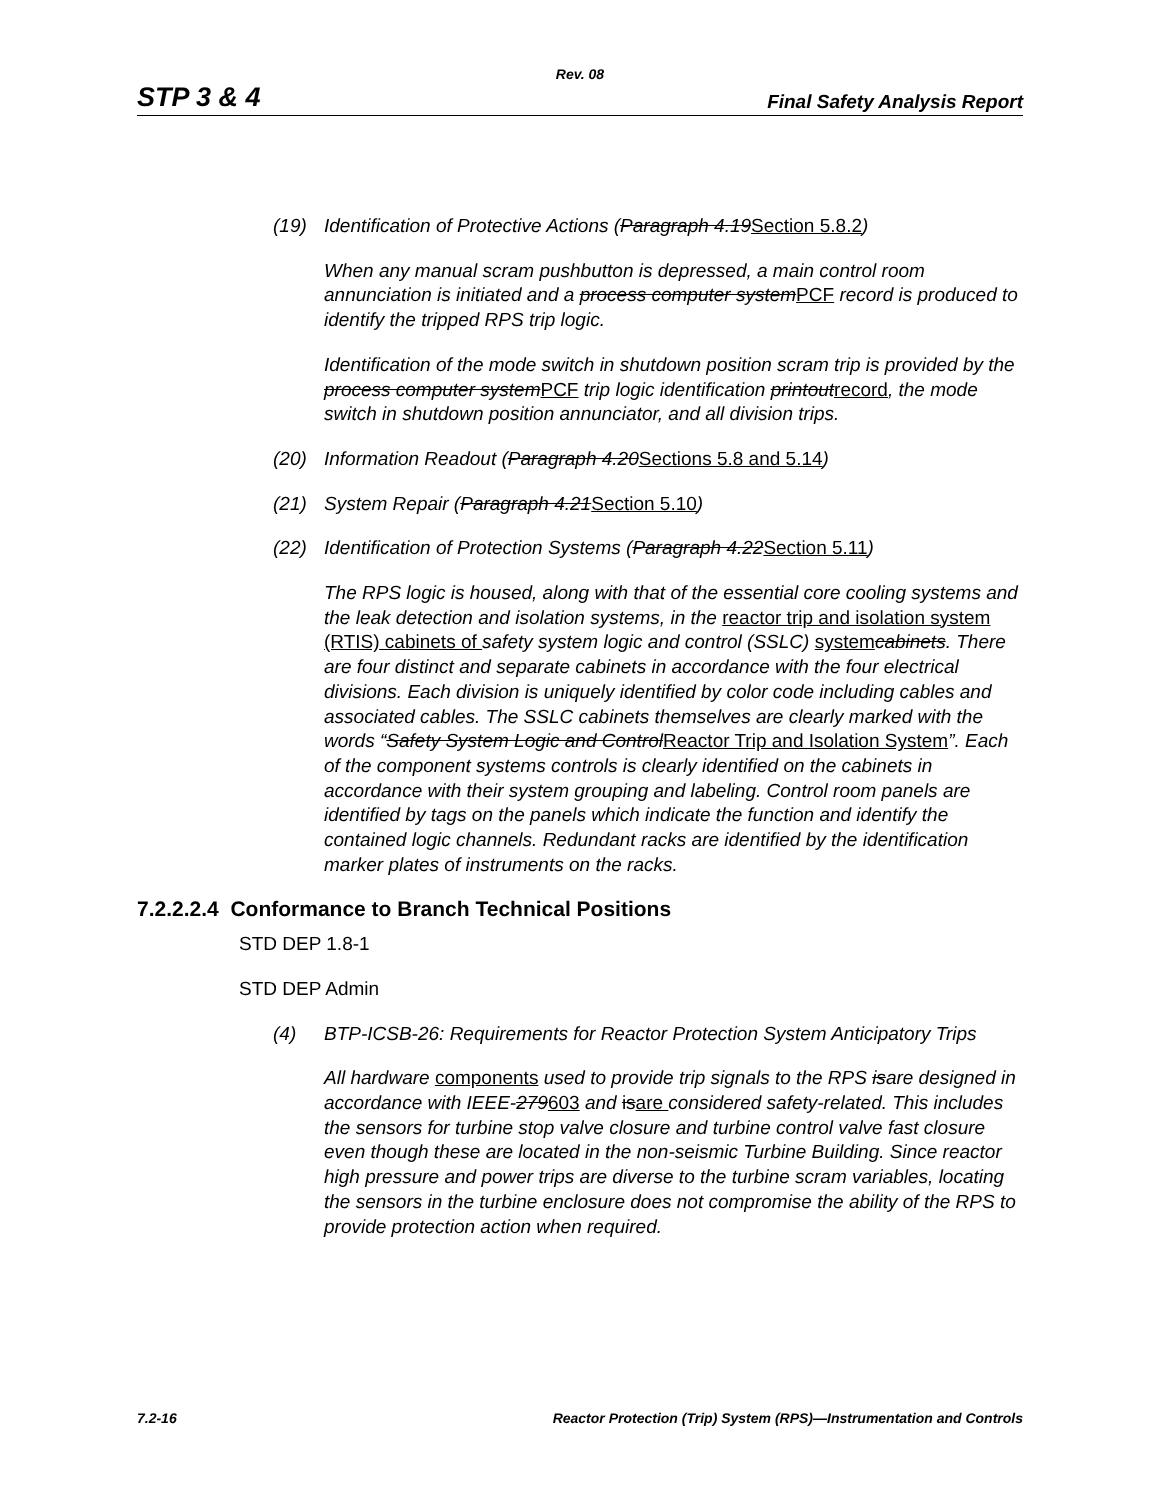Rev. 08
STP 3 & 4 Final Safety Analysis Report
(19) Identification of Protective Actions (Paragraph 4.19Section 5.8.2)
When any manual scram pushbutton is depressed, a main control room annunciation is initiated and a process computer systemPCF record is produced to identify the tripped RPS trip logic.
Identification of the mode switch in shutdown position scram trip is provided by the process computer systemPCF trip logic identification printoutrecord, the mode switch in shutdown position annunciator, and all division trips.
(20) Information Readout (Paragraph 4.20Sections 5.8 and 5.14)
(21) System Repair (Paragraph 4.21Section 5.10)
(22) Identification of Protection Systems (Paragraph 4.22Section 5.11)
The RPS logic is housed, along with that of the essential core cooling systems and the leak detection and isolation systems, in the reactor trip and isolation system (RTIS) cabinets of safety system logic and control (SSLC) system cabinets. There are four distinct and separate cabinets in accordance with the four electrical divisions. Each division is uniquely identified by color code including cables and associated cables. The SSLC cabinets themselves are clearly marked with the words “Safety System Logic and ControlReactor Trip and Isolation System”. Each of the component systems controls is clearly identified on the cabinets in accordance with their system grouping and labeling. Control room panels are identified by tags on the panels which indicate the function and identify the contained logic channels. Redundant racks are identified by the identification marker plates of instruments on the racks.
7.2.2.2.4 Conformance to Branch Technical Positions
STD DEP 1.8-1
STD DEP Admin
(4) BTP-ICSB-26: Requirements for Reactor Protection System Anticipatory Trips
All hardware components used to provide trip signals to the RPS isare designed in accordance with IEEE-279603 and isare considered safety-related. This includes the sensors for turbine stop valve closure and turbine control valve fast closure even though these are located in the non-seismic Turbine Building. Since reactor high pressure and power trips are diverse to the turbine scram variables, locating the sensors in the turbine enclosure does not compromise the ability of the RPS to provide protection action when required.
7.2-16 Reactor Protection (Trip) System (RPS)—Instrumentation and Controls